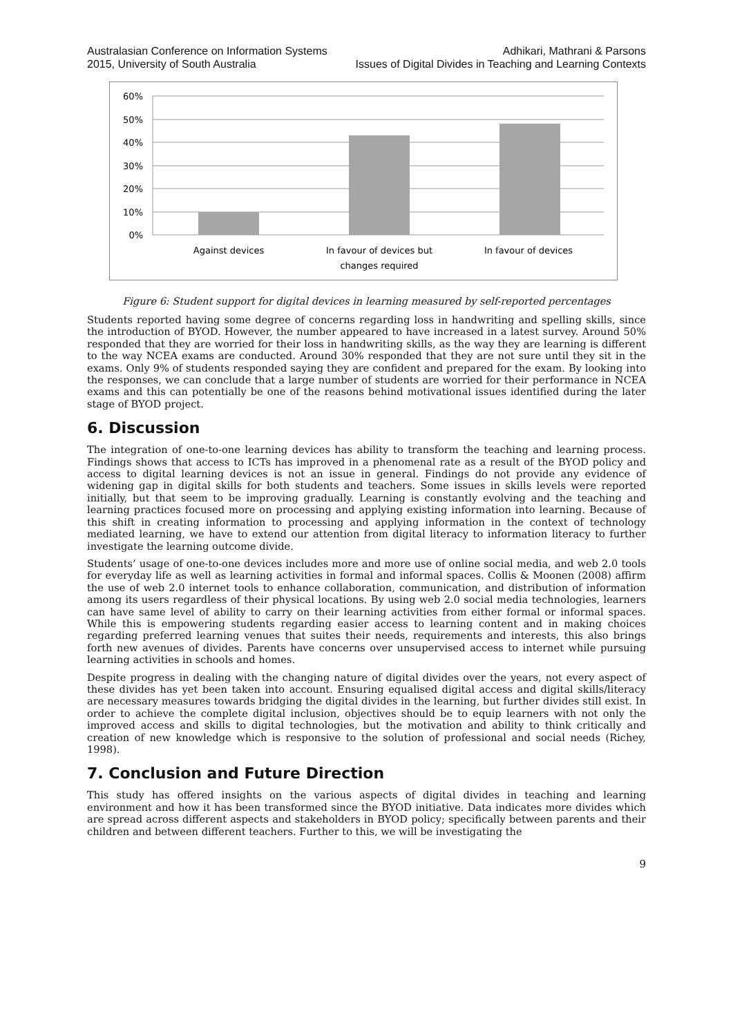Australasian Conference on Information Systems
2015, University of South Australia
Adhikari, Mathrani & Parsons
Issues of Digital Divides in Teaching and Learning Contexts
60%
50%
40%
30%
20%
10%
0%
Against devices
In favour of devices but
changes required
In favour of devices
Figure 6: Student support for digital devices in learning measured by self-reported percentages
Students reported having some degree of concerns regarding loss in handwriting and spelling skills, since the introduction of BYOD. However, the number appeared to have increased in a latest survey. Around 50% responded that they are worried for their loss in handwriting skills, as the way they are learning is different to the way NCEA exams are conducted. Around 30% responded that they are not sure until they sit in the exams. Only 9% of students responded saying they are confident and prepared for the exam. By looking into the responses, we can conclude that a large number of students are worried for their performance in NCEA exams and this can potentially be one of the reasons behind motivational issues identified during the later stage of BYOD project.
6. Discussion
The integration of one-to-one learning devices has ability to transform the teaching and learning process. Findings shows that access to ICTs has improved in a phenomenal rate as a result of the BYOD policy and access to digital learning devices is not an issue in general. Findings do not provide any evidence of widening gap in digital skills for both students and teachers. Some issues in skills levels were reported initially, but that seem to be improving gradually. Learning is constantly evolving and the teaching and learning practices focused more on processing and applying existing information into learning. Because of this shift in creating information to processing and applying information in the context of technology mediated learning, we have to extend our attention from digital literacy to information literacy to further investigate the learning outcome divide.
Students’ usage of one-to-one devices includes more and more use of online social media, and web 2.0 tools for everyday life as well as learning activities in formal and informal spaces. Collis & Moonen (2008) affirm the use of web 2.0 internet tools to enhance collaboration, communication, and distribution of information among its users regardless of their physical locations. By using web 2.0 social media technologies, learners can have same level of ability to carry on their learning activities from either formal or informal spaces. While this is empowering students regarding easier access to learning content and in making choices regarding preferred learning venues that suites their needs, requirements and interests, this also brings forth new avenues of divides. Parents have concerns over unsupervised access to internet while pursuing learning activities in schools and homes.
Despite progress in dealing with the changing nature of digital divides over the years, not every aspect of these divides has yet been taken into account. Ensuring equalised digital access and digital skills/literacy are necessary measures towards bridging the digital divides in the learning, but further divides still exist. In order to achieve the complete digital inclusion, objectives should be to equip learners with not only the improved access and skills to digital technologies, but the motivation and ability to think critically and creation of new knowledge which is responsive to the solution of professional and social needs (Richey, 1998).
7. Conclusion and Future Direction
This study has offered insights on the various aspects of digital divides in teaching and learning environment and how it has been transformed since the BYOD initiative. Data indicates more divides which are spread across different aspects and stakeholders in BYOD policy; specifically between parents and their children and between different teachers. Further to this, we will be investigating the
9